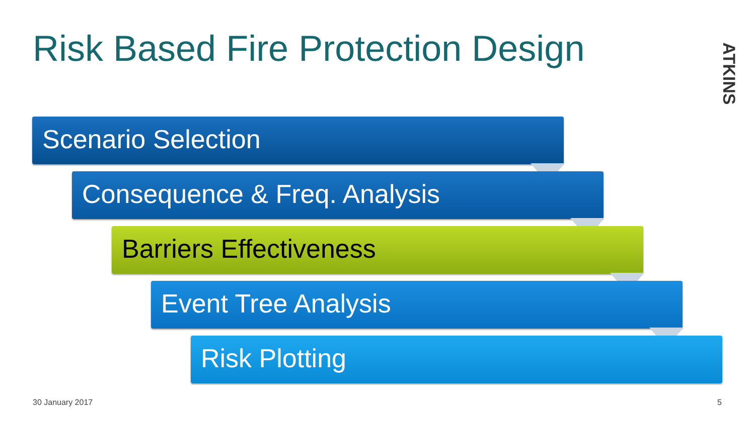Risk Based Fire Protection Design
ATKINS
Scenario Selection
Consequence & Freq. Analysis
Barriers Effectiveness
Event Tree Analysis
Risk Plotting
30 January 2017 5